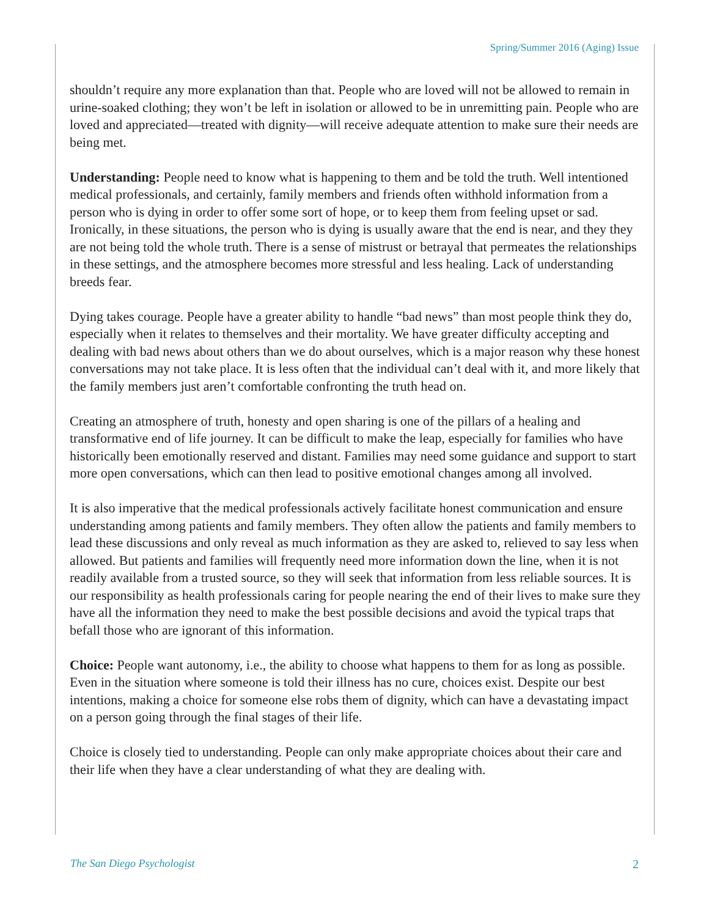Spring/Summer 2016 (Aging) Issue
shouldn’t require any more explanation than that. People who are loved will not be allowed to remain in urine-soaked clothing; they won’t be left in isolation or allowed to be in unremitting pain. People who are loved and appreciated—treated with dignity—will receive adequate attention to make sure their needs are being met.
Understanding: People need to know what is happening to them and be told the truth. Well intentioned medical professionals, and certainly, family members and friends often withhold information from a person who is dying in order to offer some sort of hope, or to keep them from feeling upset or sad. Ironically, in these situations, the person who is dying is usually aware that the end is near, and they they are not being told the whole truth. There is a sense of mistrust or betrayal that permeates the relationships in these settings, and the atmosphere becomes more stressful and less healing. Lack of understanding breeds fear.
Dying takes courage. People have a greater ability to handle “bad news” than most people think they do, especially when it relates to themselves and their mortality. We have greater difficulty accepting and dealing with bad news about others than we do about ourselves, which is a major reason why these honest conversations may not take place. It is less often that the individual can’t deal with it, and more likely that the family members just aren’t comfortable confronting the truth head on.
Creating an atmosphere of truth, honesty and open sharing is one of the pillars of a healing and transformative end of life journey. It can be difficult to make the leap, especially for families who have historically been emotionally reserved and distant. Families may need some guidance and support to start more open conversations, which can then lead to positive emotional changes among all involved.
It is also imperative that the medical professionals actively facilitate honest communication and ensure understanding among patients and family members. They often allow the patients and family members to lead these discussions and only reveal as much information as they are asked to, relieved to say less when allowed. But patients and families will frequently need more information down the line, when it is not readily available from a trusted source, so they will seek that information from less reliable sources. It is our responsibility as health professionals caring for people nearing the end of their lives to make sure they have all the information they need to make the best possible decisions and avoid the typical traps that befall those who are ignorant of this information.
Choice: People want autonomy, i.e., the ability to choose what happens to them for as long as possible. Even in the situation where someone is told their illness has no cure, choices exist. Despite our best intentions, making a choice for someone else robs them of dignity, which can have a devastating impact on a person going through the final stages of their life.
Choice is closely tied to understanding. People can only make appropriate choices about their care and their life when they have a clear understanding of what they are dealing with.
The San Diego Psychologist 2